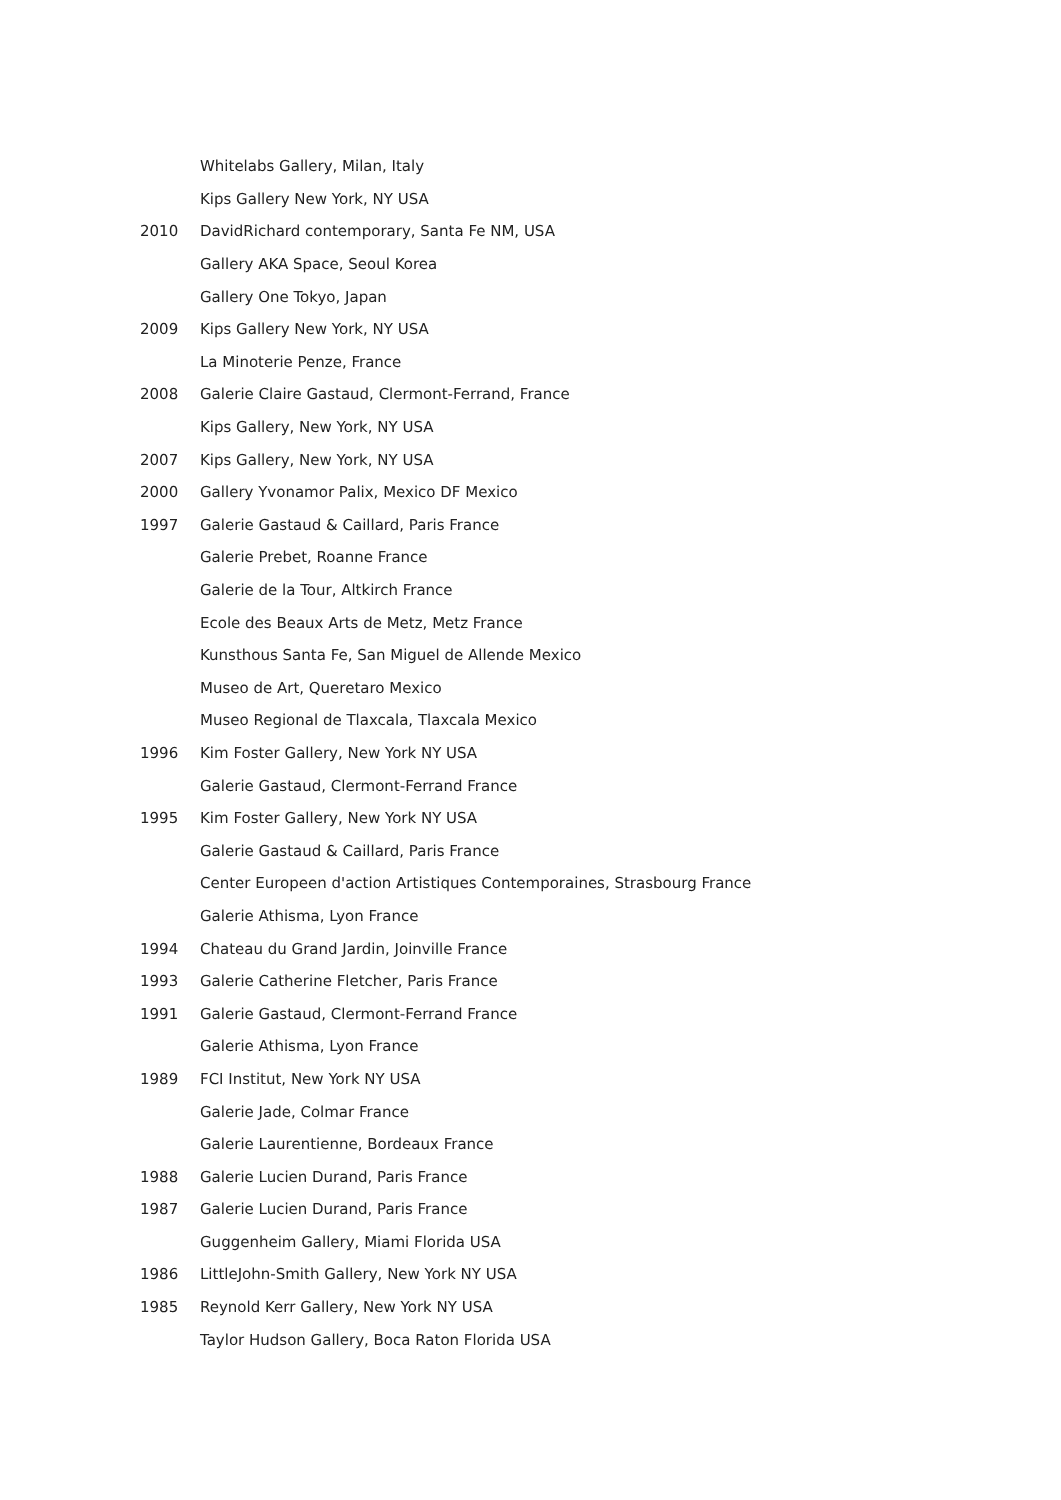Whitelabs Gallery, Milan, Italy
Kips Gallery New York, NY USA
2010 DavidRichard contemporary, Santa Fe NM, USA
Gallery AKA Space, Seoul Korea
Gallery One Tokyo, Japan
2009 Kips Gallery New York, NY USA
La Minoterie Penze, France
2008 Galerie Claire Gastaud, Clermont-Ferrand, France
Kips Gallery, New York, NY USA
2007 Kips Gallery, New York, NY USA
2000 Gallery Yvonamor Palix, Mexico DF Mexico
1997 Galerie Gastaud & Caillard, Paris France
Galerie Prebet, Roanne France
Galerie de la Tour, Altkirch France
Ecole des Beaux Arts de Metz, Metz France
Kunsthous Santa Fe, San Miguel de Allende Mexico
Museo de Art, Queretaro Mexico
Museo Regional de Tlaxcala, Tlaxcala Mexico
1996 Kim Foster Gallery, New York NY USA
Galerie Gastaud, Clermont-Ferrand France
1995 Kim Foster Gallery, New York NY USA
Galerie Gastaud & Caillard, Paris France
Center Europeen d'action Artistiques Contemporaines, Strasbourg France
Galerie Athisma, Lyon France
1994 Chateau du Grand Jardin, Joinville France
1993 Galerie Catherine Fletcher, Paris France
1991 Galerie Gastaud, Clermont-Ferrand France
Galerie Athisma, Lyon France
1989 FCI Institut, New York NY USA
Galerie Jade, Colmar France
Galerie Laurentienne, Bordeaux France
1988 Galerie Lucien Durand, Paris France
1987 Galerie Lucien Durand, Paris France
Guggenheim Gallery, Miami Florida USA
1986 LittleJohn-Smith Gallery, New York NY USA
1985 Reynold Kerr Gallery, New York NY USA
Taylor Hudson Gallery, Boca Raton Florida USA